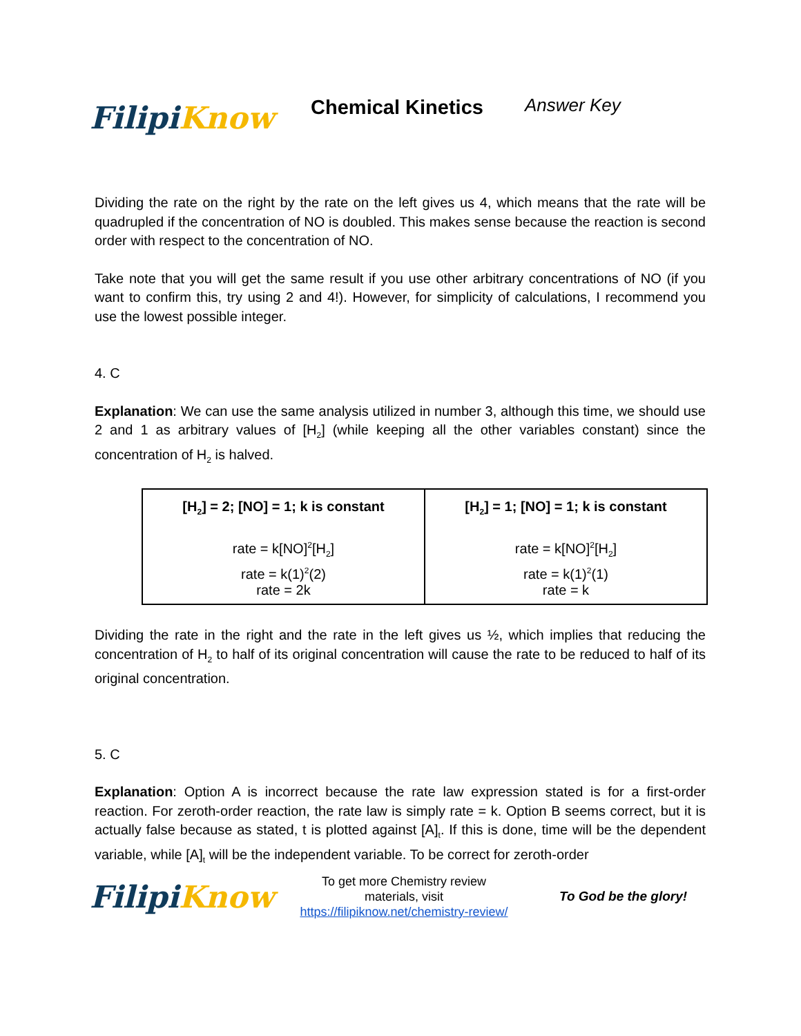Filipi Know
Chemical Kinetics
Answer Key
Dividing the rate on the right by the rate on the left gives us 4, which means that the rate will be quadrupled if the concentration of NO is doubled. This makes sense because the reaction is second order with respect to the concentration of NO.
Take note that you will get the same result if you use other arbitrary concentrations of NO (if you want to confirm this, try using 2 and 4!). However, for simplicity of calculations, I recommend you use the lowest possible integer.
4. C
Explanation: We can use the same analysis utilized in number 3, although this time, we should use 2 and 1 as arbitrary values of [H<sub>2</sub>] (while keeping all the other variables constant) since the concentration of H<sub>2</sub> is halved.
| [H<sub>2</sub>] = 2; [NO] = 1; k is constant rate = k[NO]<sup>2</sup>[H<sub>2</sub>] rate = k(1)<sup>2</sup>(2) rate = 2k | [H<sub>2</sub>] = 1; [NO] = 1; k is constant rate = k[NO]<sup>2</sup>[H<sub>2</sub>] rate = k(1)<sup>2</sup>(1) rate = k |
Dividing the rate in the right and the rate in the left gives us ½, which implies that reducing the concentration of H<sub>2</sub> to half of its original concentration will cause the rate to be reduced to half of its original concentration.
5. C
Explanation: Option A is incorrect because the rate law expression stated is for a first-order reaction. For zeroth-order reaction, the rate law is simply rate = k. Option B seems correct, but it is actually false because as stated, t is plotted against [A]<sub>t</sub>. If this is done, time will be the dependent variable, while [A]<sub>t</sub> will be the independent variable. To be correct for zeroth-order
Filipi Know
To get more Chemistry review materials, visit https://filipiknow.net/chemistry-review/
To God be the glory!